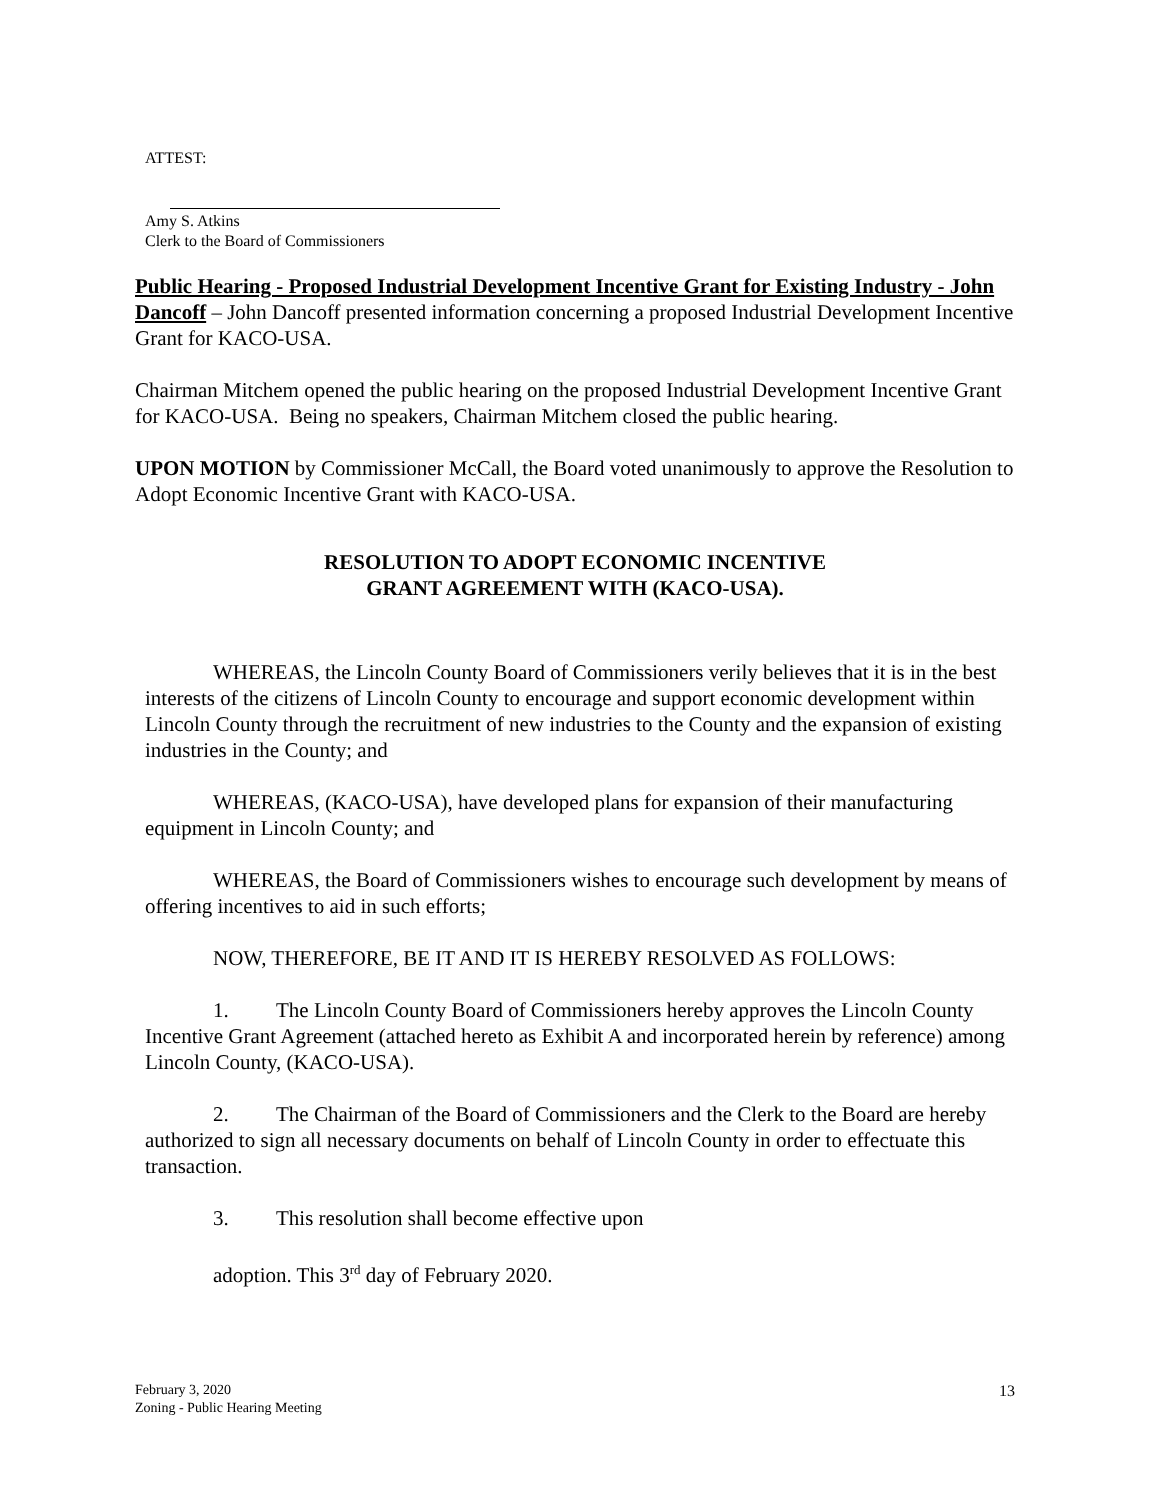ATTEST:
Amy S. Atkins
Clerk to the Board of Commissioners
Public Hearing - Proposed Industrial Development Incentive Grant for Existing Industry - John Dancoff – John Dancoff presented information concerning a proposed Industrial Development Incentive Grant for KACO-USA.
Chairman Mitchem opened the public hearing on the proposed Industrial Development Incentive Grant for KACO-USA. Being no speakers, Chairman Mitchem closed the public hearing.
UPON MOTION by Commissioner McCall, the Board voted unanimously to approve the Resolution to Adopt Economic Incentive Grant with KACO-USA.
RESOLUTION TO ADOPT ECONOMIC INCENTIVE GRANT AGREEMENT WITH (KACO-USA).
WHEREAS, the Lincoln County Board of Commissioners verily believes that it is in the best interests of the citizens of Lincoln County to encourage and support economic development within Lincoln County through the recruitment of new industries to the County and the expansion of existing industries in the County; and
WHEREAS, (KACO-USA), have developed plans for expansion of their manufacturing equipment in Lincoln County; and
WHEREAS, the Board of Commissioners wishes to encourage such development by means of offering incentives to aid in such efforts;
NOW, THEREFORE, BE IT AND IT IS HEREBY RESOLVED AS FOLLOWS:
1. The Lincoln County Board of Commissioners hereby approves the Lincoln County Incentive Grant Agreement (attached hereto as Exhibit A and incorporated herein by reference) among Lincoln County, (KACO-USA).
2. The Chairman of the Board of Commissioners and the Clerk to the Board are hereby authorized to sign all necessary documents on behalf of Lincoln County in order to effectuate this transaction.
3. This resolution shall become effective upon
adoption. This 3<sup>rd</sup> day of February 2020.
February 3, 2020
Zoning - Public Hearing Meeting
13